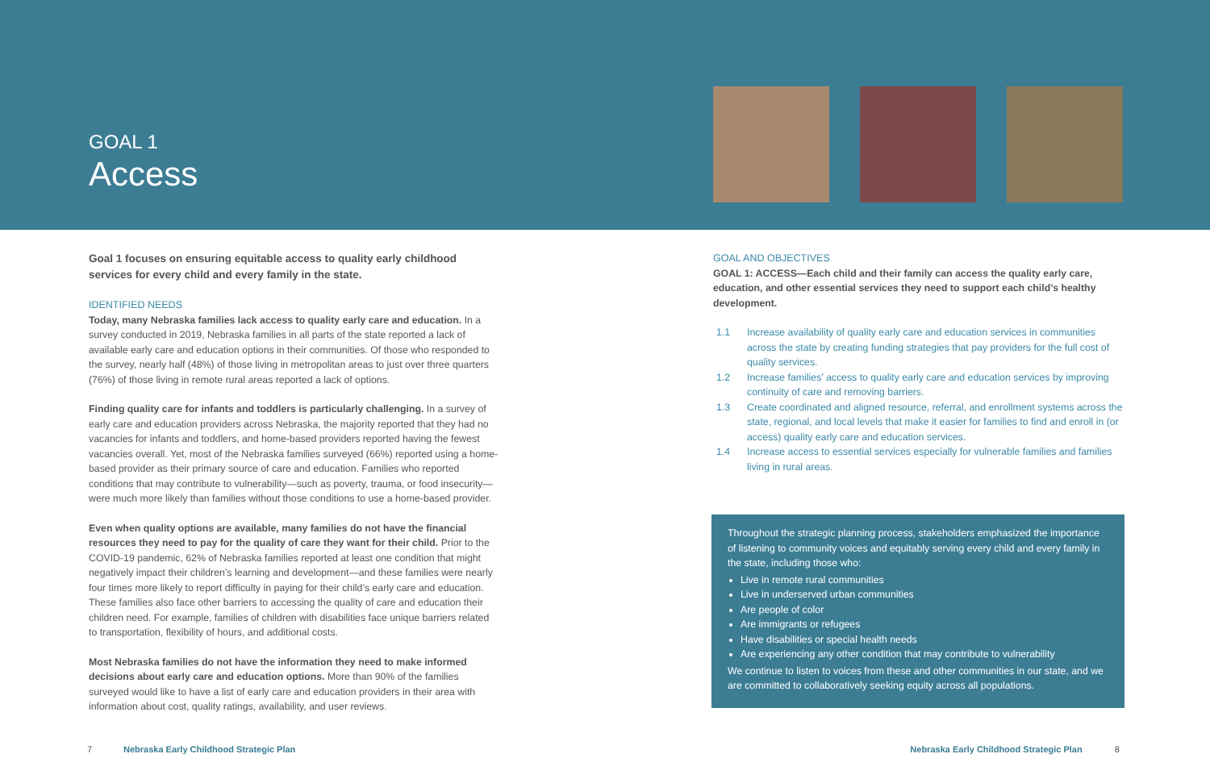GOAL 1
Access
Goal 1 focuses on ensuring equitable access to quality early childhood services for every child and every family in the state.
IDENTIFIED NEEDS
Today, many Nebraska families lack access to quality early care and education. In a survey conducted in 2019, Nebraska families in all parts of the state reported a lack of available early care and education options in their communities. Of those who responded to the survey, nearly half (48%) of those living in metropolitan areas to just over three quarters (76%) of those living in remote rural areas reported a lack of options.
Finding quality care for infants and toddlers is particularly challenging. In a survey of early care and education providers across Nebraska, the majority reported that they had no vacancies for infants and toddlers, and home-based providers reported having the fewest vacancies overall. Yet, most of the Nebraska families surveyed (66%) reported using a home-based provider as their primary source of care and education. Families who reported conditions that may contribute to vulnerability—such as poverty, trauma, or food insecurity—were much more likely than families without those conditions to use a home-based provider.
Even when quality options are available, many families do not have the financial resources they need to pay for the quality of care they want for their child. Prior to the COVID-19 pandemic, 62% of Nebraska families reported at least one condition that might negatively impact their children’s learning and development—and these families were nearly four times more likely to report difficulty in paying for their child’s early care and education. These families also face other barriers to accessing the quality of care and education their children need. For example, families of children with disabilities face unique barriers related to transportation, flexibility of hours, and additional costs.
Most Nebraska families do not have the information they need to make informed decisions about early care and education options. More than 90% of the families surveyed would like to have a list of early care and education providers in their area with information about cost, quality ratings, availability, and user reviews.
GOAL AND OBJECTIVES
GOAL 1: ACCESS—Each child and their family can access the quality early care, education, and other essential services they need to support each child’s healthy development.
1.1 Increase availability of quality early care and education services in communities across the state by creating funding strategies that pay providers for the full cost of quality services.
1.2 Increase families’ access to quality early care and education services by improving continuity of care and removing barriers.
1.3 Create coordinated and aligned resource, referral, and enrollment systems across the state, regional, and local levels that make it easier for families to find and enroll in (or access) quality early care and education services.
1.4 Increase access to essential services especially for vulnerable families and families living in rural areas.
Throughout the strategic planning process, stakeholders emphasized the importance of listening to community voices and equitably serving every child and every family in the state, including those who:
Live in remote rural communities
Live in underserved urban communities
Are people of color
Are immigrants or refugees
Have disabilities or special health needs
Are experiencing any other condition that may contribute to vulnerability
We continue to listen to voices from these and other communities in our state, and we are committed to collaboratively seeking equity across all populations.
7 Nebraska Early Childhood Strategic Plan Nebraska Early Childhood Strategic Plan 8